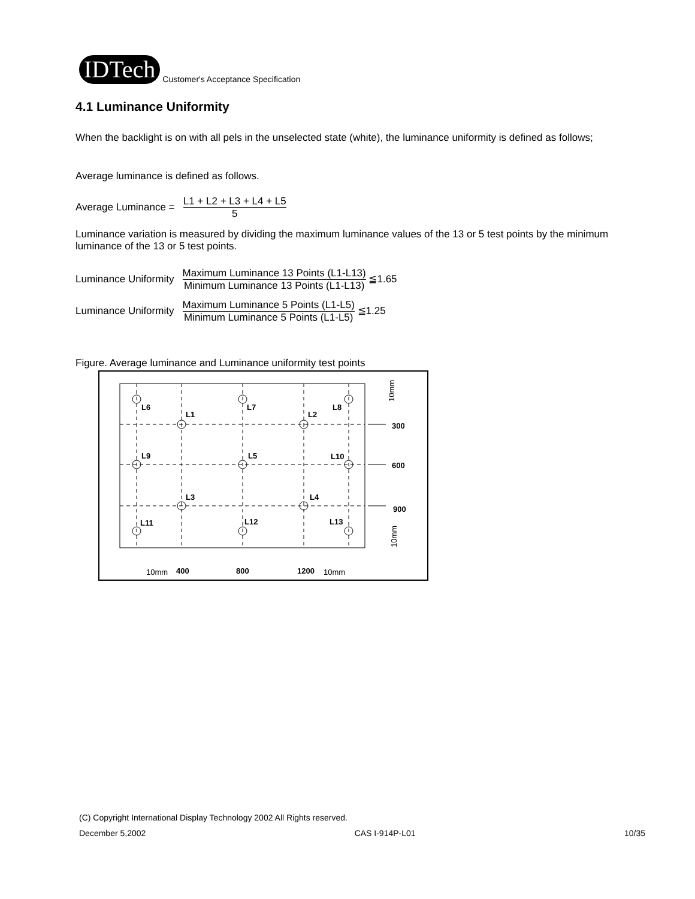IDTech Customer's Acceptance Specification
4.1 Luminance Uniformity
When the backlight is on with all pels in the unselected state (white), the luminance uniformity is defined as follows;
Average luminance is defined as follows.
Average Luminance =
L1 + L2 + L3 + L4 + L5
5
Luminance variation is measured by dividing the maximum luminance values of the 13 or 5 test points by the minimum luminance of the 13 or 5 test points.
Luminance Uniformity
Maximum Luminance 13 Points (L1-L13)
Minimum Luminance 13 Points (L1-L13)
≦1.65
Luminance Uniformity
Maximum Luminance 5 Points (L1-L5)
Minimum Luminance 5 Points (L1-L5)
≦1.25
Figure. Average luminance and Luminance uniformity test points
L6
L7
L8
L1
L2
L9
L5
L10
L3
L4
L11
L12
L13
300
600
900
400
800
1200
10mm
10mm
10mm
10mm
(C) Copyright International Display Technology 2002 All Rights reserved.
December 5,2002 CAS I-914P-L01 10/35